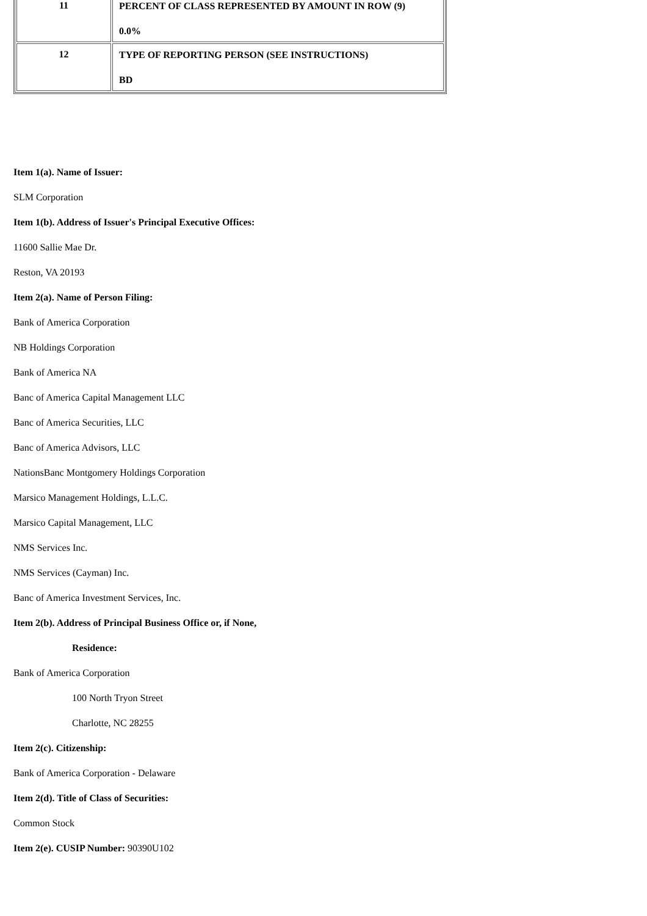| 11 | PERCENT OF CLASS REPRESENTED BY AMOUNT IN ROW (9) 0.0% |
| 12 | TYPE OF REPORTING PERSON (SEE INSTRUCTIONS) BD |
Item 1(a). Name of Issuer:
SLM Corporation
Item 1(b). Address of Issuer's Principal Executive Offices:
11600 Sallie Mae Dr.
Reston, VA 20193
Item 2(a). Name of Person Filing:
Bank of America Corporation
NB Holdings Corporation
Bank of America NA
Banc of America Capital Management LLC
Banc of America Securities, LLC
Banc of America Advisors, LLC
NationsBanc Montgomery Holdings Corporation
Marsico Management Holdings, L.L.C.
Marsico Capital Management, LLC
NMS Services Inc.
NMS Services (Cayman) Inc.
Banc of America Investment Services, Inc.
Item 2(b). Address of Principal Business Office or, if None,
Residence:
Bank of America Corporation
100 North Tryon Street
Charlotte, NC 28255
Item 2(c). Citizenship:
Bank of America Corporation - Delaware
Item 2(d). Title of Class of Securities:
Common Stock
Item 2(e). CUSIP Number: 90390U102